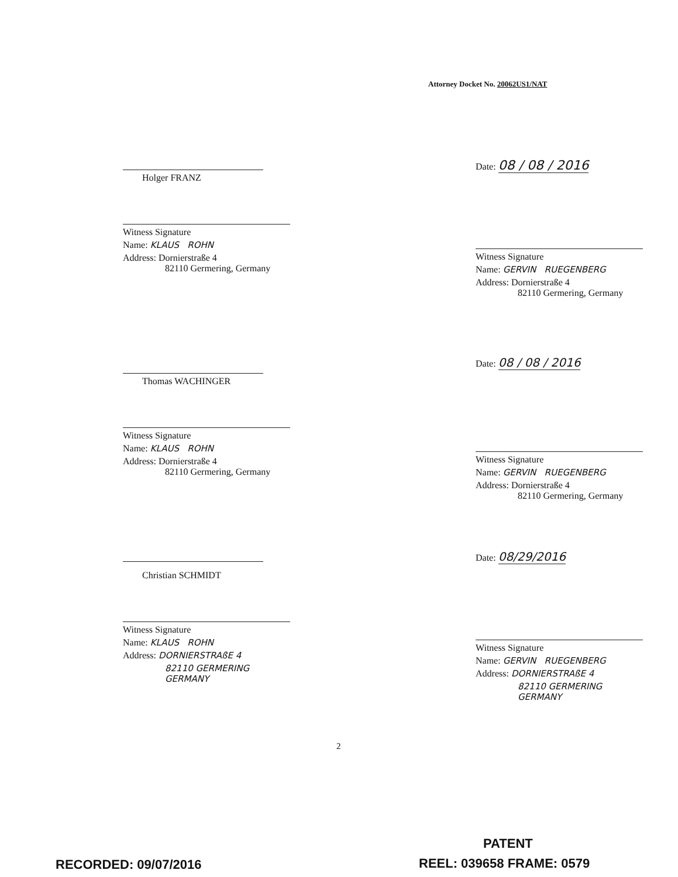Attorney Docket No. 20062US1/NAT
Holger FRANZ
Witness Signature
Name: KLAUS ROHN
Address: Dornierstraße 4
82110 Germering, Germany
Date: 08 / 08 / 2016
Witness Signature
Name: GERVIN RUEGENBERG
Address: Dornierstraße 4
82110 Germering, Germany
Thomas WACHINGER
Witness Signature
Name: KLAUS ROHN
Address: Dornierstraße 4
82110 Germering, Germany
Date: 08 / 08 / 2016
Witness Signature
Name: GERVIN RUEGENBERG
Address: Dornierstraße 4
82110 Germering, Germany
Christian SCHMIDT
Witness Signature
Name: KLAUS ROHN
Address: DORNIERSTRAßE 4
82110 GERMERING
GERMANY
Date: 08/29/2016
Witness Signature
Name: GERVIN RUEGENBERG
Address: DORNIERSTRAßE 4
82110 GERMERING
GERMANY
2
PATENT
RECORDED: 09/07/2016 REEL: 039658 FRAME: 0579